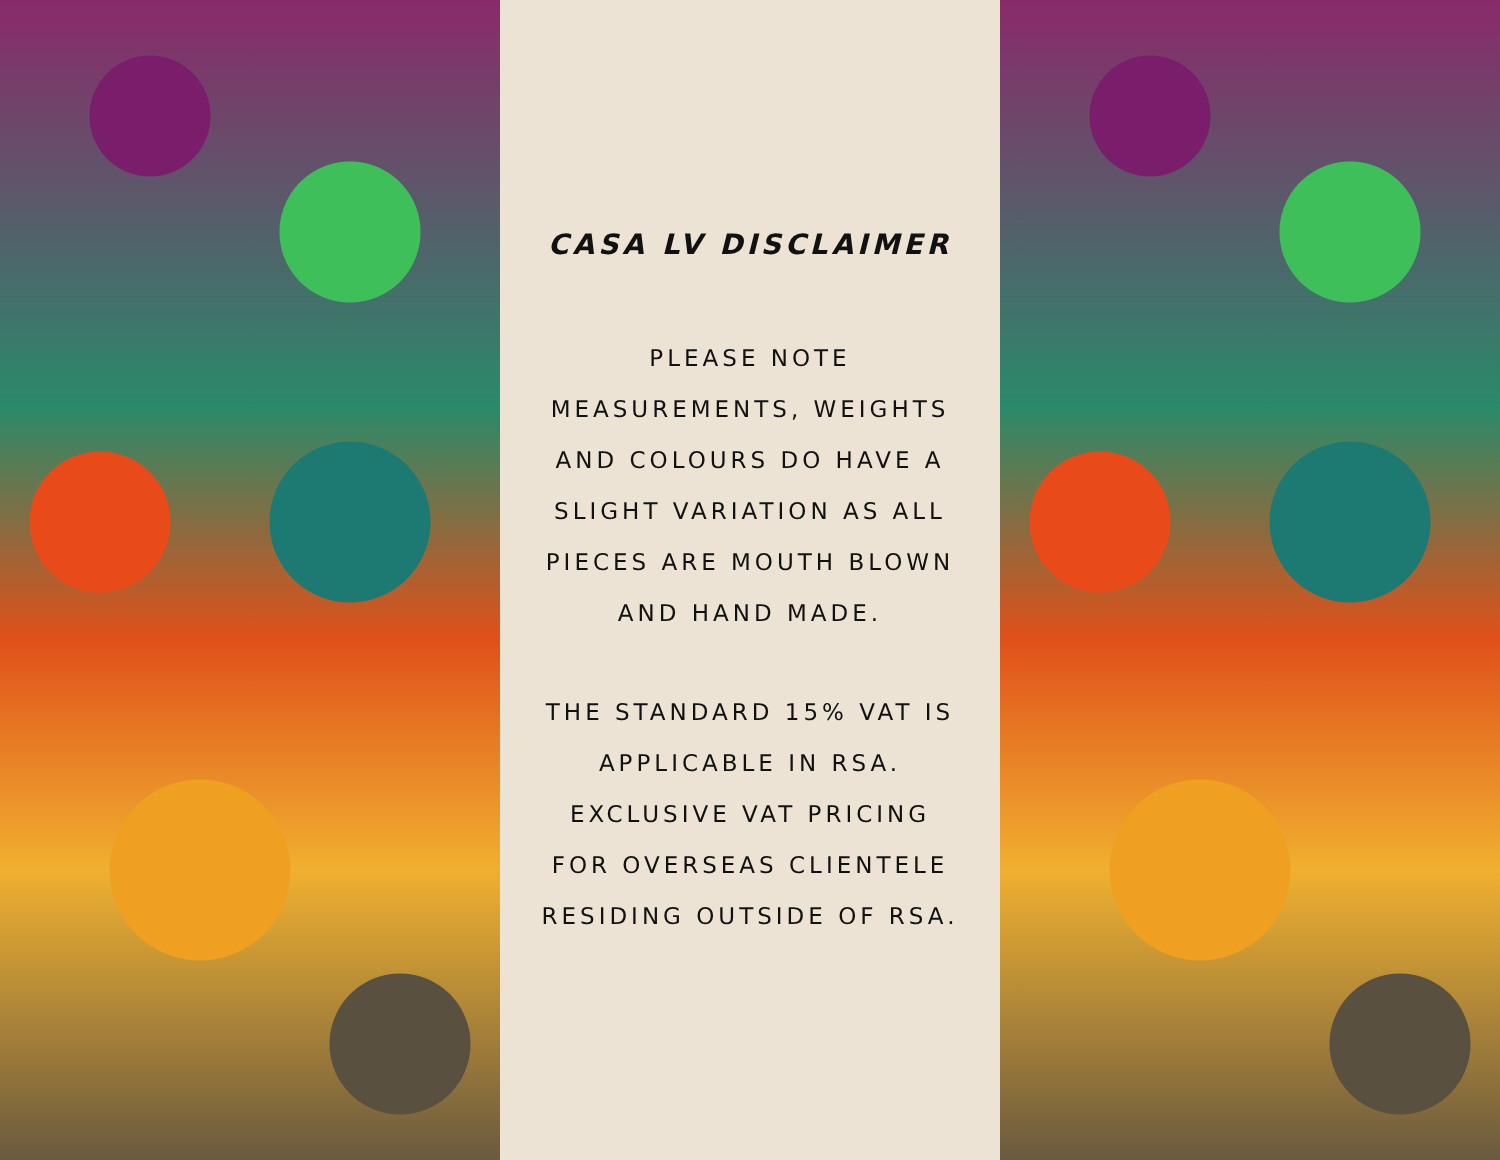CASA LV DISCLAIMER
PLEASE NOTE
MEASUREMENTS, WEIGHTS
AND COLOURS DO HAVE A
SLIGHT VARIATION AS ALL
PIECES ARE MOUTH BLOWN
AND HAND MADE.
THE STANDARD 15% VAT IS
APPLICABLE IN RSA.
EXCLUSIVE VAT PRICING
FOR OVERSEAS CLIENTELE
RESIDING OUTSIDE OF RSA.